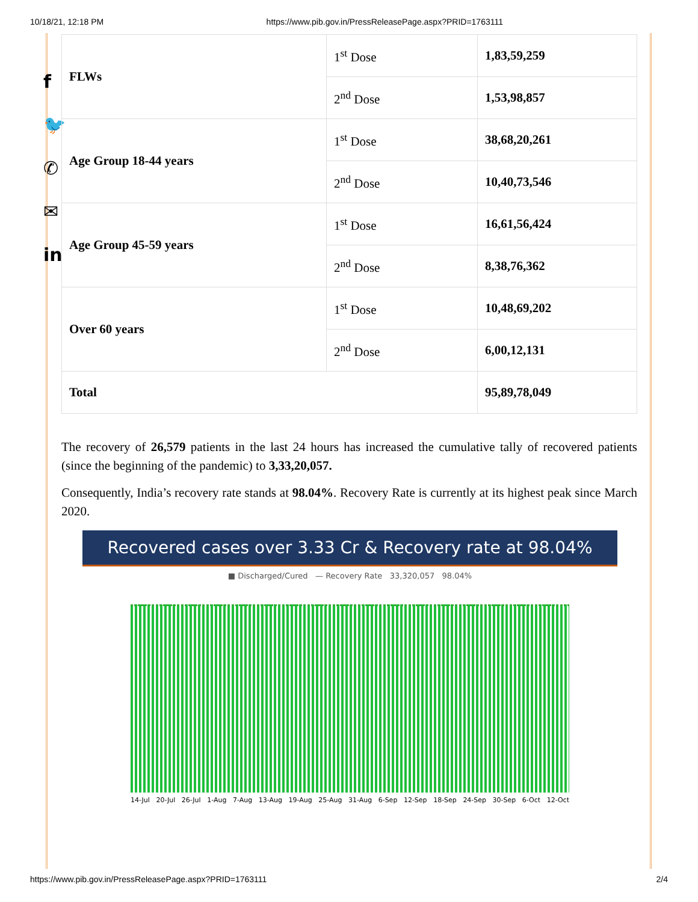10/18/21, 12:18 PM https://www.pib.gov.in/PressReleasePage.aspx?PRID=1763111
f
🐦
✆
✉
in
| FLWs | 1<sup>st</sup> Dose | 1,83,59,259 |
| | 2<sup>nd</sup> Dose | 1,53,98,857 |
| Age Group 18-44 years | 1<sup>st</sup> Dose | 38,68,20,261 |
| | 2<sup>nd</sup> Dose | 10,40,73,546 |
| Age Group 45-59 years | 1<sup>st</sup> Dose | 16,61,56,424 |
| | 2<sup>nd</sup> Dose | 8,38,76,362 |
| Over 60 years | 1<sup>st</sup> Dose | 10,48,69,202 |
| | 2<sup>nd</sup> Dose | 6,00,12,131 |
| Total | | 95,89,78,049 |
The recovery of 26,579 patients in the last 24 hours has increased the cumulative tally of recovered patients (since the beginning of the pandemic) to 3,33,20,057.
Consequently, India’s recovery rate stands at 98.04%. Recovery Rate is currently at its highest peak since March 2020.
Recovered cases over 3.33 Cr & Recovery rate at 98.04%
■ Discharged/Cured — Recovery Rate 33,320,057 98.04%
14-Jul 20-Jul 26-Jul 1-Aug 7-Aug 13-Aug 19-Aug 25-Aug 31-Aug 6-Sep 12-Sep 18-Sep 24-Sep 30-Sep 6-Oct 12-Oct
https://www.pib.gov.in/PressReleasePage.aspx?PRID=1763111 2/4